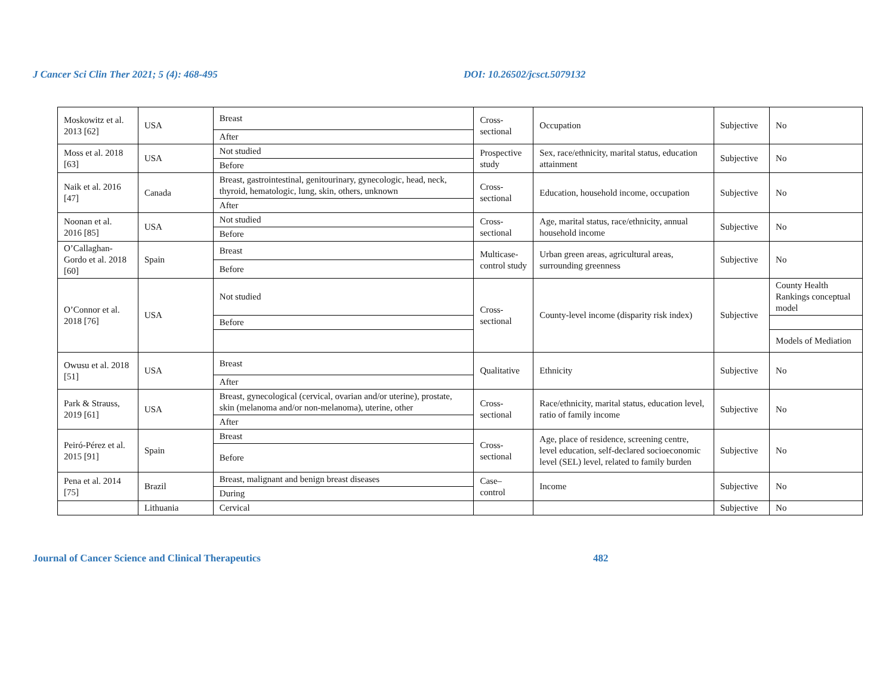J Cancer Sci Clin Ther 2021; 5 (4): 468-495 DOI: 10.26502/jcsct.5079132
| Moskowitz et al. 2013 [62] | USA | Breast | Cross-sectional | Occupation | Subjective | No |
| | | After | | | | |
| Moss et al. 2018 [63] | USA | Not studied | Prospective study | Sex, race/ethnicity, marital status, education attainment | Subjective | No |
| | | Before | | | | |
| Naik et al. 2016 [47] | Canada | Breast, gastrointestinal, genitourinary, gynecologic, head, neck, thyroid, hematologic, lung, skin, others, unknown | Cross-sectional | Education, household income, occupation | Subjective | No |
| | | After | | | | |
| Noonan et al. 2016 [85] | USA | Not studied | Cross-sectional | Age, marital status, race/ethnicity, annual household income | Subjective | No |
| | | Before | | | | |
| O’Callaghan-Gordo et al. 2018 [60] | Spain | Breast | Multicase-control study | Urban green areas, agricultural areas, surrounding greenness | Subjective | No |
| | | Before | | | | |
| O’Connor et al. 2018 [76] | USA | Not studied | Cross-sectional | County-level income (disparity risk index) | Subjective | County Health Rankings conceptual model |
| | | Before | | | | |
| | | | | | | Models of Mediation |
| Owusu et al. 2018 [51] | USA | Breast | Qualitative | Ethnicity | Subjective | No |
| | | After | | | | |
| Park & Strauss, 2019 [61] | USA | Breast, gynecological (cervical, ovarian and/or uterine), prostate, skin (melanoma and/or non-melanoma), uterine, other | Cross-sectional | Race/ethnicity, marital status, education level, ratio of family income | Subjective | No |
| | | After | | | | |
| Peiró-Pérez et al. 2015 [91] | Spain | Breast | Cross-sectional | Age, place of residence, screening centre, level education, self-declared socioeconomic level (SEL) level, related to family burden | Subjective | No |
| | | Before | | | | |
| Pena et al. 2014 [75] | Brazil | Breast, malignant and benign breast diseases | Case–control | Income | Subjective | No |
| | | During | | | | |
| | Lithuania | Cervical | | | Subjective | No |
Journal of Cancer Science and Clinical Therapeutics 482